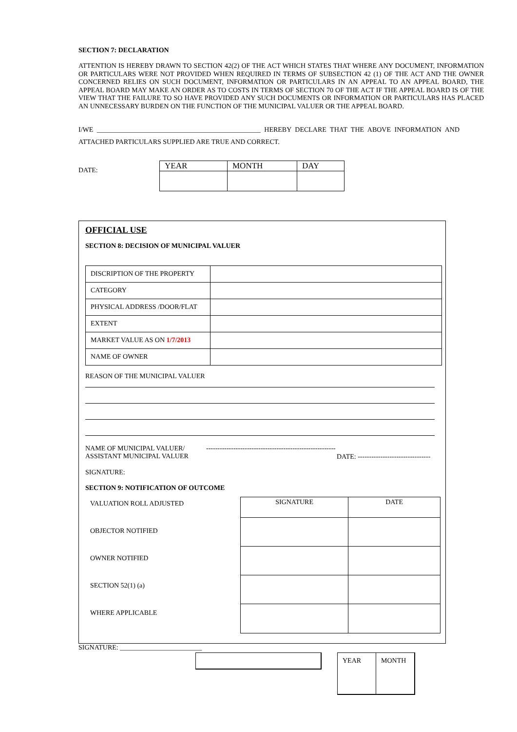SECTION 7: DECLARATION
ATTENTION IS HEREBY DRAWN TO SECTION 42(2) OF THE ACT WHICH STATES THAT WHERE ANY DOCUMENT, INFORMATION OR PARTICULARS WERE NOT PROVIDED WHEN REQUIRED IN TERMS OF SUBSECTION 42 (1) OF THE ACT AND THE OWNER CONCERNED RELIES ON SUCH DOCUMENT, INFORMATION OR PARTICULARS IN AN APPEAL TO AN APPEAL BOARD, THE APPEAL BOARD MAY MAKE AN ORDER AS TO COSTS IN TERMS OF SECTION 70 OF THE ACT IF THE APPEAL BOARD IS OF THE VIEW THAT THE FAILURE TO SO HAVE PROVIDED ANY SUCH DOCUMENTS OR INFORMATION OR PARTICULARS HAS PLACED AN UNNECESSARY BURDEN ON THE FUNCTION OF THE MUNICIPAL VALUER OR THE APPEAL BOARD.
I/WE ________________________________________________ HEREBY DECLARE THAT THE ABOVE INFORMATION AND
ATTACHED PARTICULARS SUPPLIED ARE TRUE AND CORRECT.
DATE:
| YEAR | MONTH | DAY |
OFFICIAL USE
SECTION 8: DECISION OF MUNICIPAL VALUER
| DISCRIPTION OF THE PROPERTY | |
| CATEGORY | |
| PHYSICAL ADDRESS /DOOR/FLAT | |
| EXTENT | |
| MARKET VALUE AS ON 1/7/2013 | |
| NAME OF OWNER | |
REASON OF THE MUNICIPAL VALUER
NAME OF MUNICIPAL VALUER/
ASSISTANT MUNICIPAL VALUER
---------------------------------------------------------
DATE: --------------------------------
SIGNATURE:
SECTION 9: NOTIFICATION OF OUTCOME
VALUATION ROLL ADJUSTED
OBJECTOR NOTIFIED
OWNER NOTIFIED
SECTION 52(1) (a)
WHERE APPLICABLE
| SIGNATURE | DATE |
SIGNATURE: ________________________
| YEAR | MONTH |